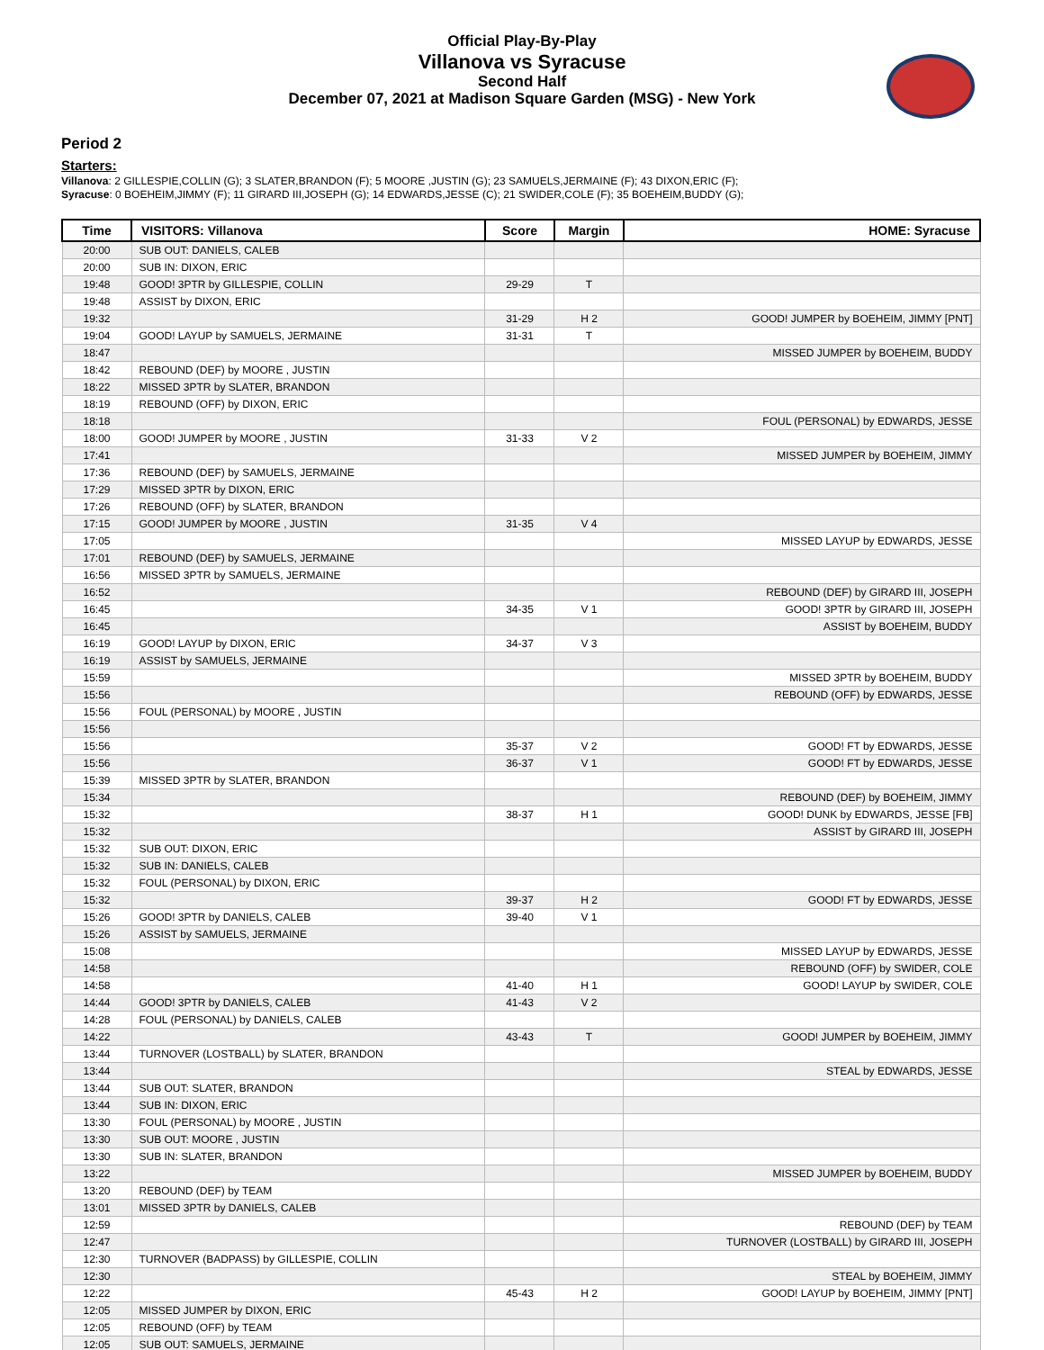Official Play-By-Play
Villanova vs Syracuse
Second Half
December 07, 2021 at Madison Square Garden (MSG) - New York
Period 2
Starters:
Villanova: 2 GILLESPIE,COLLIN (G); 3 SLATER,BRANDON (F); 5 MOORE ,JUSTIN (G); 23 SAMUELS,JERMAINE (F); 43 DIXON,ERIC (F);
Syracuse: 0 BOEHEIM,JIMMY (F); 11 GIRARD III,JOSEPH (G); 14 EDWARDS,JESSE (C); 21 SWIDER,COLE (F); 35 BOEHEIM,BUDDY (G);
| Time | VISITORS: Villanova | Score | Margin | HOME: Syracuse |
| --- | --- | --- | --- | --- |
| 20:00 | SUB OUT: DANIELS, CALEB | | | |
| 20:00 | SUB IN: DIXON, ERIC | | | |
| 19:48 | GOOD! 3PTR by GILLESPIE, COLLIN | 29-29 | T | |
| 19:48 | ASSIST by DIXON, ERIC | | | |
| 19:32 | | 31-29 | H 2 | GOOD! JUMPER by BOEHEIM, JIMMY [PNT] |
| 19:04 | GOOD! LAYUP by SAMUELS, JERMAINE | 31-31 | T | |
| 18:47 | | | | MISSED JUMPER by BOEHEIM, BUDDY |
| 18:42 | REBOUND (DEF) by MOORE , JUSTIN | | | |
| 18:22 | MISSED 3PTR by SLATER, BRANDON | | | |
| 18:19 | REBOUND (OFF) by DIXON, ERIC | | | |
| 18:18 | | | | FOUL (PERSONAL) by EDWARDS, JESSE |
| 18:00 | GOOD! JUMPER by MOORE , JUSTIN | 31-33 | V 2 | |
| 17:41 | | | | MISSED JUMPER by BOEHEIM, JIMMY |
| 17:36 | REBOUND (DEF) by SAMUELS, JERMAINE | | | |
| 17:29 | MISSED 3PTR by DIXON, ERIC | | | |
| 17:26 | REBOUND (OFF) by SLATER, BRANDON | | | |
| 17:15 | GOOD! JUMPER by MOORE , JUSTIN | 31-35 | V 4 | |
| 17:05 | | | | MISSED LAYUP by EDWARDS, JESSE |
| 17:01 | REBOUND (DEF) by SAMUELS, JERMAINE | | | |
| 16:56 | MISSED 3PTR by SAMUELS, JERMAINE | | | |
| 16:52 | | | | REBOUND (DEF) by GIRARD III, JOSEPH |
| 16:45 | | 34-35 | V 1 | GOOD! 3PTR by GIRARD III, JOSEPH |
| 16:45 | | | | ASSIST by BOEHEIM, BUDDY |
| 16:19 | GOOD! LAYUP by DIXON, ERIC | 34-37 | V 3 | |
| 16:19 | ASSIST by SAMUELS, JERMAINE | | | |
| 15:59 | | | | MISSED 3PTR by BOEHEIM, BUDDY |
| 15:56 | | | | REBOUND (OFF) by EDWARDS, JESSE |
| 15:56 | FOUL (PERSONAL) by MOORE , JUSTIN | | | |
| 15:56 | | | | |
| 15:56 | | 35-37 | V 2 | GOOD! FT by EDWARDS, JESSE |
| 15:56 | | 36-37 | V 1 | GOOD! FT by EDWARDS, JESSE |
| 15:39 | MISSED 3PTR by SLATER, BRANDON | | | |
| 15:34 | | | | REBOUND (DEF) by BOEHEIM, JIMMY |
| 15:32 | | 38-37 | H 1 | GOOD! DUNK by EDWARDS, JESSE [FB] |
| 15:32 | | | | ASSIST by GIRARD III, JOSEPH |
| 15:32 | SUB OUT: DIXON, ERIC | | | |
| 15:32 | SUB IN: DANIELS, CALEB | | | |
| 15:32 | FOUL (PERSONAL) by DIXON, ERIC | | | |
| 15:32 | | 39-37 | H 2 | GOOD! FT by EDWARDS, JESSE |
| 15:26 | GOOD! 3PTR by DANIELS, CALEB | 39-40 | V 1 | |
| 15:26 | ASSIST by SAMUELS, JERMAINE | | | |
| 15:08 | | | | MISSED LAYUP by EDWARDS, JESSE |
| 14:58 | | | | REBOUND (OFF) by SWIDER, COLE |
| 14:58 | | 41-40 | H 1 | GOOD! LAYUP by SWIDER, COLE |
| 14:44 | GOOD! 3PTR by DANIELS, CALEB | 41-43 | V 2 | |
| 14:28 | FOUL (PERSONAL) by DANIELS, CALEB | | | |
| 14:22 | | 43-43 | T | GOOD! JUMPER by BOEHEIM, JIMMY |
| 13:44 | TURNOVER (LOSTBALL) by SLATER, BRANDON | | | |
| 13:44 | | | | STEAL by EDWARDS, JESSE |
| 13:44 | SUB OUT: SLATER, BRANDON | | | |
| 13:44 | SUB IN: DIXON, ERIC | | | |
| 13:30 | FOUL (PERSONAL) by MOORE , JUSTIN | | | |
| 13:30 | SUB OUT: MOORE , JUSTIN | | | |
| 13:30 | SUB IN: SLATER, BRANDON | | | |
| 13:22 | | | | MISSED JUMPER by BOEHEIM, BUDDY |
| 13:20 | REBOUND (DEF) by TEAM | | | |
| 13:01 | MISSED 3PTR by DANIELS, CALEB | | | |
| 12:59 | | | | REBOUND (DEF) by TEAM |
| 12:47 | | | | TURNOVER (LOSTBALL) by GIRARD III, JOSEPH |
| 12:30 | TURNOVER (BADPASS) by GILLESPIE, COLLIN | | | |
| 12:30 | | | | STEAL by BOEHEIM, JIMMY |
| 12:22 | | 45-43 | H 2 | GOOD! LAYUP by BOEHEIM, JIMMY [PNT] |
| 12:05 | MISSED JUMPER by DIXON, ERIC | | | |
| 12:05 | REBOUND (OFF) by TEAM | | | |
| 12:05 | SUB OUT: SAMUELS, JERMAINE | | | |